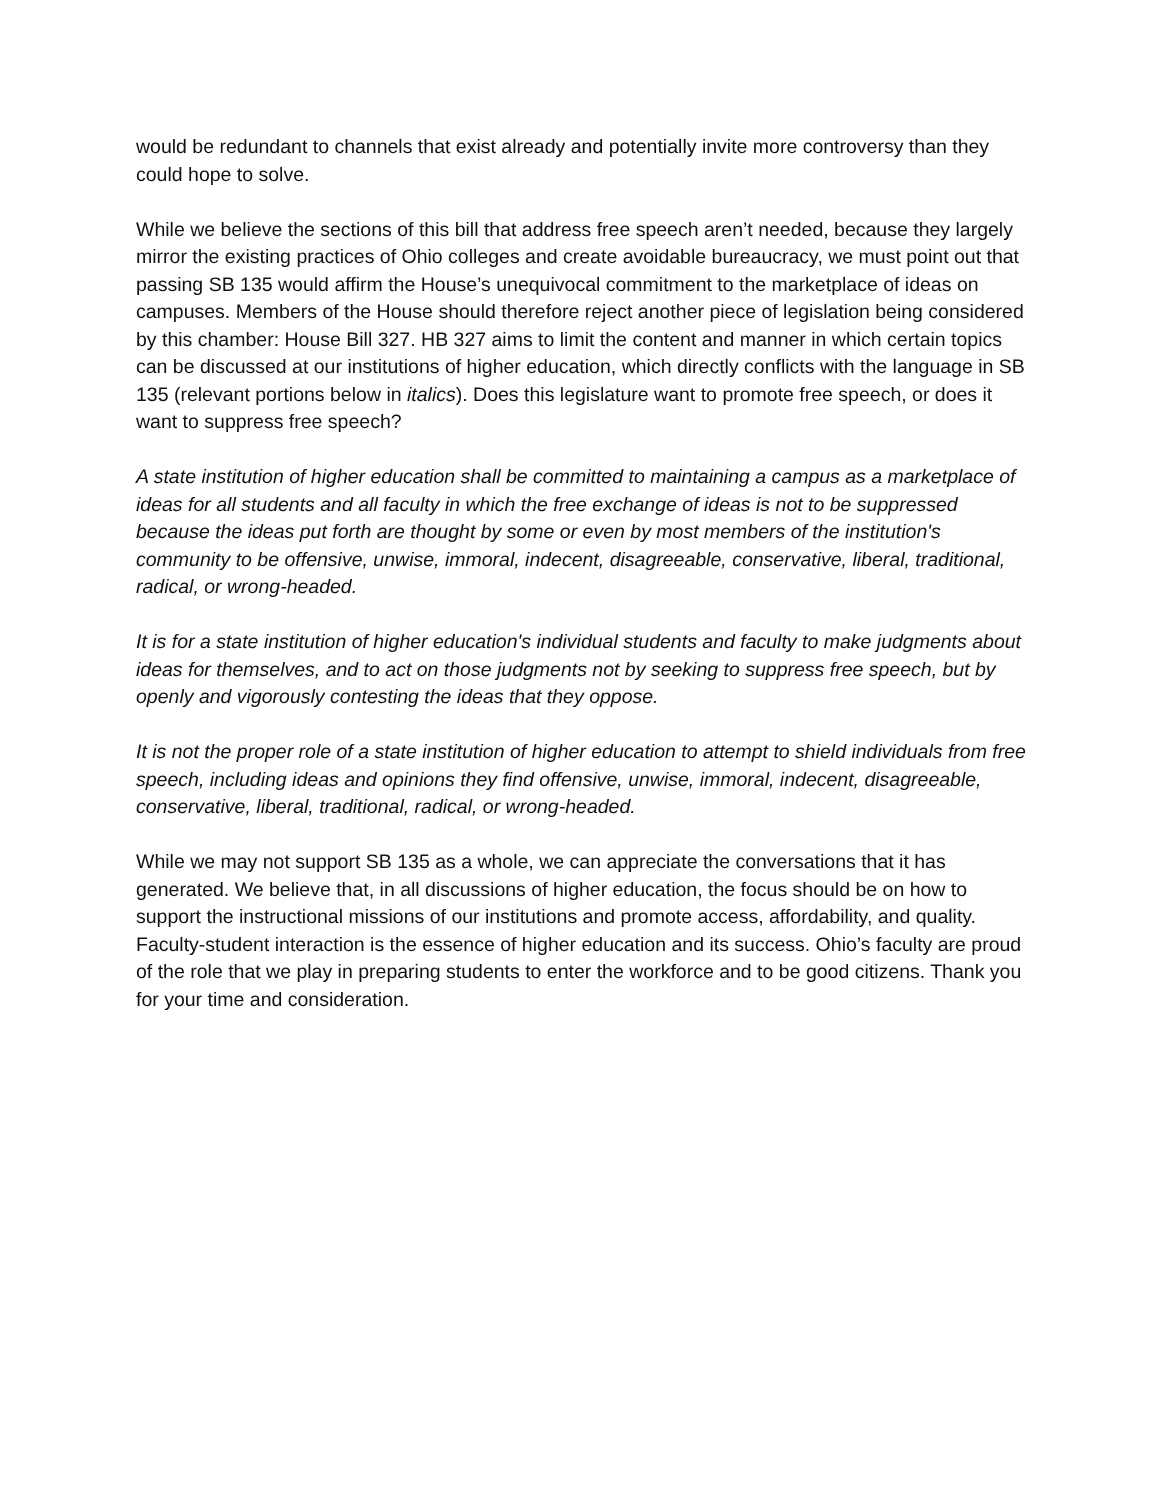would be redundant to channels that exist already and potentially invite more controversy than they could hope to solve.
While we believe the sections of this bill that address free speech aren’t needed, because they largely mirror the existing practices of Ohio colleges and create avoidable bureaucracy, we must point out that passing SB 135 would affirm the House’s unequivocal commitment to the marketplace of ideas on campuses. Members of the House should therefore reject another piece of legislation being considered by this chamber: House Bill 327. HB 327 aims to limit the content and manner in which certain topics can be discussed at our institutions of higher education, which directly conflicts with the language in SB 135 (relevant portions below in italics). Does this legislature want to promote free speech, or does it want to suppress free speech?
A state institution of higher education shall be committed to maintaining a campus as a marketplace of ideas for all students and all faculty in which the free exchange of ideas is not to be suppressed because the ideas put forth are thought by some or even by most members of the institution's community to be offensive, unwise, immoral, indecent, disagreeable, conservative, liberal, traditional, radical, or wrong-headed.
It is for a state institution of higher education's individual students and faculty to make judgments about ideas for themselves, and to act on those judgments not by seeking to suppress free speech, but by openly and vigorously contesting the ideas that they oppose.
It is not the proper role of a state institution of higher education to attempt to shield individuals from free speech, including ideas and opinions they find offensive, unwise, immoral, indecent, disagreeable, conservative, liberal, traditional, radical, or wrong-headed.
While we may not support SB 135 as a whole, we can appreciate the conversations that it has generated. We believe that, in all discussions of higher education, the focus should be on how to support the instructional missions of our institutions and promote access, affordability, and quality. Faculty-student interaction is the essence of higher education and its success. Ohio’s faculty are proud of the role that we play in preparing students to enter the workforce and to be good citizens. Thank you for your time and consideration.